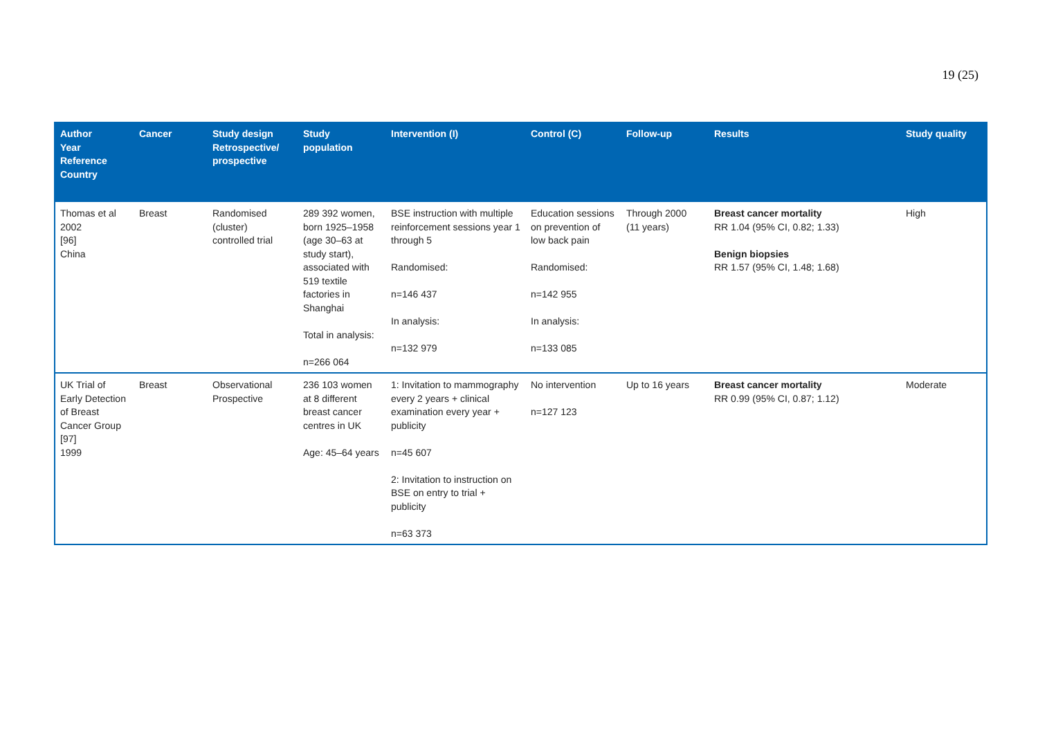19 (25)
| Author Year Reference Country | Cancer | Study design Retrospective/ prospective | Study population | Intervention (I) | Control (C) | Follow-up | Results | Study quality |
| --- | --- | --- | --- | --- | --- | --- | --- | --- |
| Thomas et al 2002 [96] China | Breast | Randomised (cluster) controlled trial | 289 392 women, born 1925–1958 (age 30–63 at study start), associated with 519 textile factories in Shanghai Total in analysis: n=266 064 | BSE instruction with multiple reinforcement sessions year 1 through 5 Randomised: n=146 437 In analysis: n=132 979 | Education sessions on prevention of low back pain Randomised: n=142 955 In analysis: n=133 085 | Through 2000 (11 years) | Breast cancer mortality RR 1.04 (95% CI, 0.82; 1.33) Benign biopsies RR 1.57 (95% CI, 1.48; 1.68) | High |
| UK Trial of Early Detection of Breast Cancer Group [97] 1999 | Breast | Observational Prospective | 236 103 women at 8 different breast cancer centres in UK Age: 45–64 years | 1: Invitation to mammography every 2 years + clinical examination every year + publicity n=45 607 2: Invitation to instruction on BSE on entry to trial + publicity n=63 373 | No intervention n=127 123 | Up to 16 years | Breast cancer mortality RR 0.99 (95% CI, 0.87; 1.12) | Moderate |